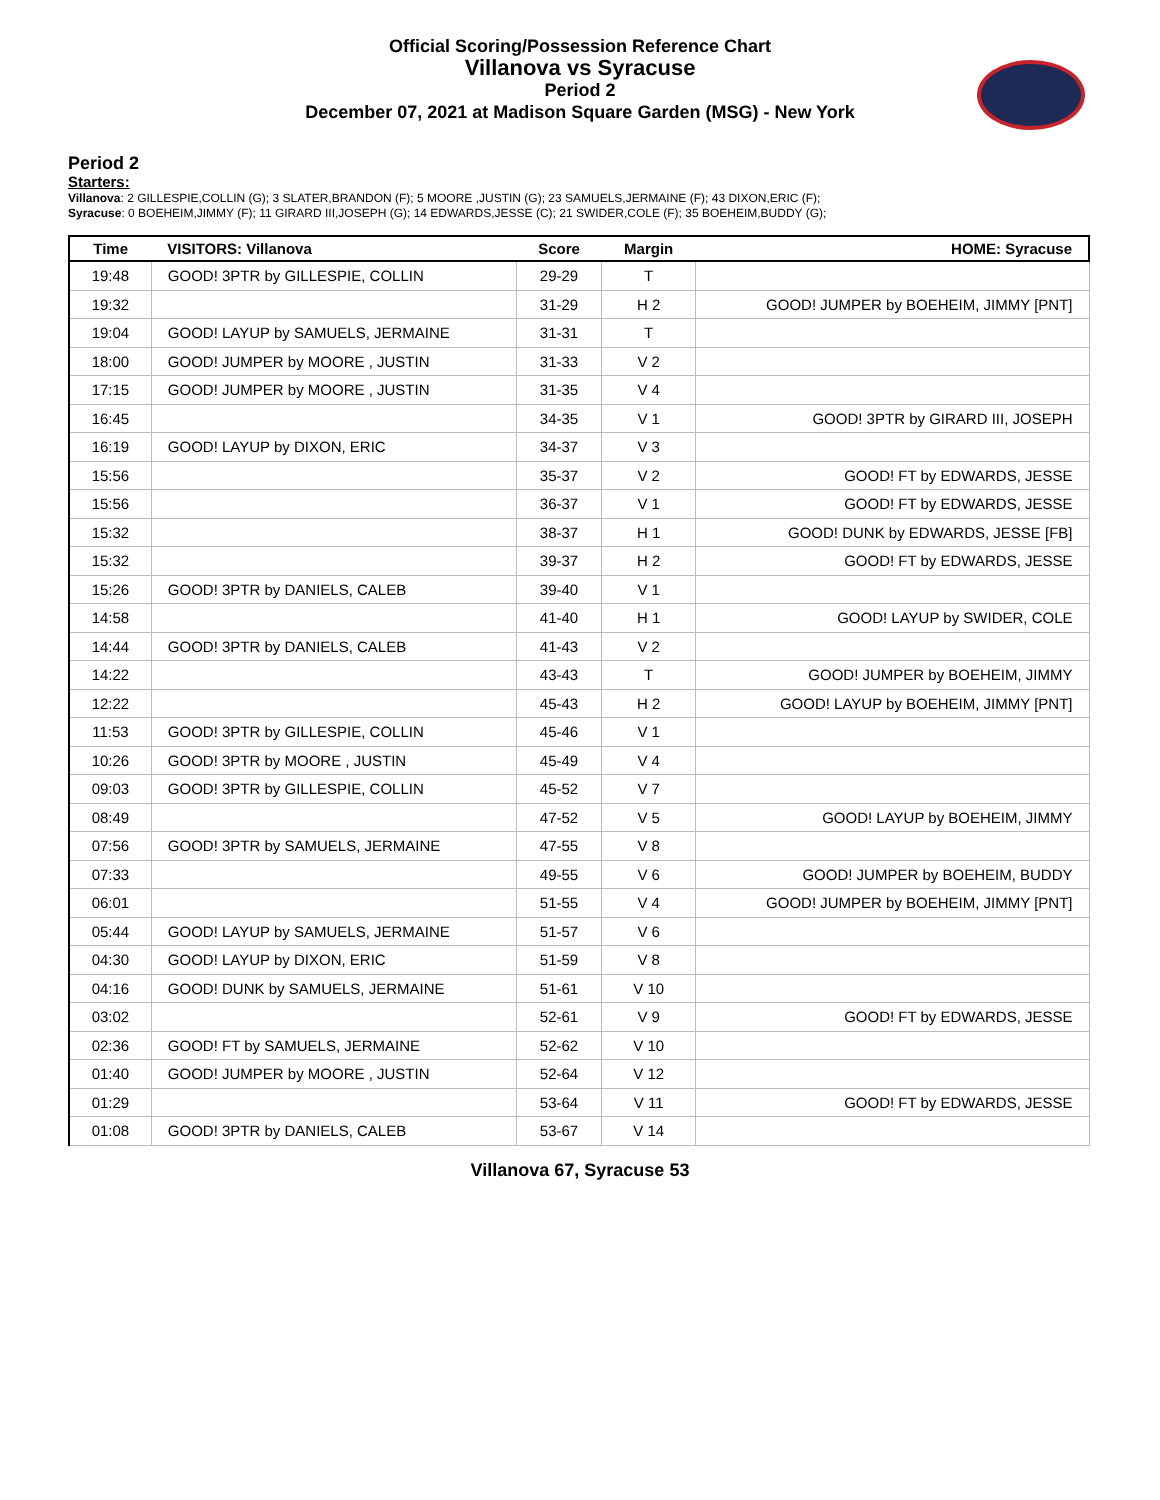Official Scoring/Possession Reference Chart
Villanova vs Syracuse
Period 2
December 07, 2021 at Madison Square Garden (MSG) - New York
Period 2
Starters:
Villanova: 2 GILLESPIE,COLLIN (G); 3 SLATER,BRANDON (F); 5 MOORE ,JUSTIN (G); 23 SAMUELS,JERMAINE (F); 43 DIXON,ERIC (F);
Syracuse: 0 BOEHEIM,JIMMY (F); 11 GIRARD III,JOSEPH (G); 14 EDWARDS,JESSE (C); 21 SWIDER,COLE (F); 35 BOEHEIM,BUDDY (G);
| Time | VISITORS: Villanova | Score | Margin | HOME: Syracuse |
| --- | --- | --- | --- | --- |
| 19:48 | GOOD! 3PTR by GILLESPIE, COLLIN | 29-29 | T | |
| 19:32 | | 31-29 | H 2 | GOOD! JUMPER by BOEHEIM, JIMMY [PNT] |
| 19:04 | GOOD! LAYUP by SAMUELS, JERMAINE | 31-31 | T | |
| 18:00 | GOOD! JUMPER by MOORE , JUSTIN | 31-33 | V 2 | |
| 17:15 | GOOD! JUMPER by MOORE , JUSTIN | 31-35 | V 4 | |
| 16:45 | | 34-35 | V 1 | GOOD! 3PTR by GIRARD III, JOSEPH |
| 16:19 | GOOD! LAYUP by DIXON, ERIC | 34-37 | V 3 | |
| 15:56 | | 35-37 | V 2 | GOOD! FT by EDWARDS, JESSE |
| 15:56 | | 36-37 | V 1 | GOOD! FT by EDWARDS, JESSE |
| 15:32 | | 38-37 | H 1 | GOOD! DUNK by EDWARDS, JESSE [FB] |
| 15:32 | | 39-37 | H 2 | GOOD! FT by EDWARDS, JESSE |
| 15:26 | GOOD! 3PTR by DANIELS, CALEB | 39-40 | V 1 | |
| 14:58 | | 41-40 | H 1 | GOOD! LAYUP by SWIDER, COLE |
| 14:44 | GOOD! 3PTR by DANIELS, CALEB | 41-43 | V 2 | |
| 14:22 | | 43-43 | T | GOOD! JUMPER by BOEHEIM, JIMMY |
| 12:22 | | 45-43 | H 2 | GOOD! LAYUP by BOEHEIM, JIMMY [PNT] |
| 11:53 | GOOD! 3PTR by GILLESPIE, COLLIN | 45-46 | V 1 | |
| 10:26 | GOOD! 3PTR by MOORE , JUSTIN | 45-49 | V 4 | |
| 09:03 | GOOD! 3PTR by GILLESPIE, COLLIN | 45-52 | V 7 | |
| 08:49 | | 47-52 | V 5 | GOOD! LAYUP by BOEHEIM, JIMMY |
| 07:56 | GOOD! 3PTR by SAMUELS, JERMAINE | 47-55 | V 8 | |
| 07:33 | | 49-55 | V 6 | GOOD! JUMPER by BOEHEIM, BUDDY |
| 06:01 | | 51-55 | V 4 | GOOD! JUMPER by BOEHEIM, JIMMY [PNT] |
| 05:44 | GOOD! LAYUP by SAMUELS, JERMAINE | 51-57 | V 6 | |
| 04:30 | GOOD! LAYUP by DIXON, ERIC | 51-59 | V 8 | |
| 04:16 | GOOD! DUNK by SAMUELS, JERMAINE | 51-61 | V 10 | |
| 03:02 | | 52-61 | V 9 | GOOD! FT by EDWARDS, JESSE |
| 02:36 | GOOD! FT by SAMUELS, JERMAINE | 52-62 | V 10 | |
| 01:40 | GOOD! JUMPER by MOORE , JUSTIN | 52-64 | V 12 | |
| 01:29 | | 53-64 | V 11 | GOOD! FT by EDWARDS, JESSE |
| 01:08 | GOOD! 3PTR by DANIELS, CALEB | 53-67 | V 14 | |
Villanova 67, Syracuse 53